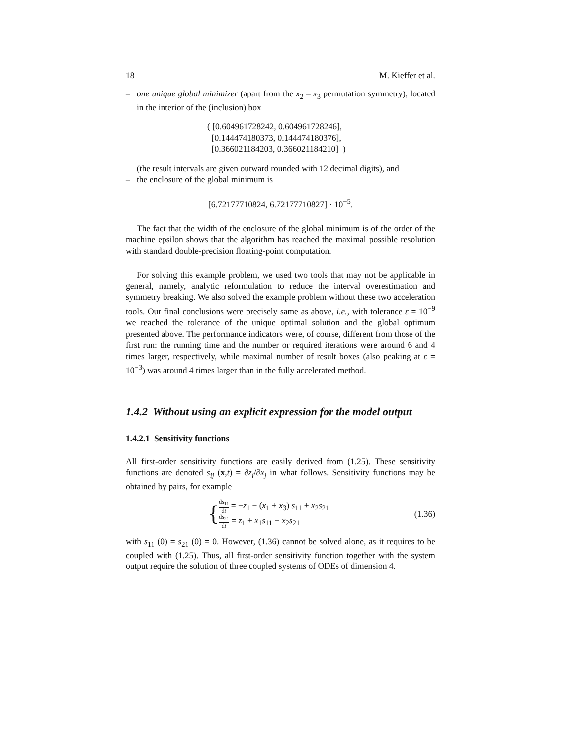18 M. Kieffer et al.
– one unique global minimizer (apart from the x<sub>2</sub> – x<sub>3</sub> permutation symmetry), located in the interior of the (inclusion) box
( [0.604961728242, 0.604961728246],
[0.144474180373, 0.144474180376],
[0.366021184203, 0.366021184210] )
(the result intervals are given outward rounded with 12 decimal digits), and
– the enclosure of the global minimum is
[6.72177710824, 6.72177710827] · 10<sup>−5</sup>.
The fact that the width of the enclosure of the global minimum is of the order of the machine epsilon shows that the algorithm has reached the maximal possible resolution with standard double-precision floating-point computation.
For solving this example problem, we used two tools that may not be applicable in general, namely, analytic reformulation to reduce the interval overestimation and symmetry breaking. We also solved the example problem without these two acceleration tools. Our final conclusions were precisely same as above, i.e., with tolerance ε = 10<sup>−9</sup> we reached the tolerance of the unique optimal solution and the global optimum presented above. The performance indicators were, of course, different from those of the first run: the running time and the number or required iterations were around 6 and 4 times larger, respectively, while maximal number of result boxes (also peaking at ε = 10<sup>−3</sup>) was around 4 times larger than in the fully accelerated method.
1.4.2 Without using an explicit expression for the model output
1.4.2.1 Sensitivity functions
All first-order sensitivity functions are easily derived from (1.25). These sensitivity functions are denoted s<sub>ij</sub> (x,t) = ∂z<sub>i</sub>/∂x<sub>j</sub> in what follows. Sensitivity functions may be obtained by pairs, for example
{
ds<sub>11</sub> dt = −z<sub>1</sub> − (x<sub>1</sub> + x<sub>3</sub>) s<sub>11</sub> + x<sub>2</sub>s<sub>21</sub>
ds<sub>21</sub> dt = z<sub>1</sub> + x<sub>1</sub>s<sub>11</sub> − x<sub>2</sub>s<sub>21</sub>
(1.36)
with s<sub>11</sub> (0) = s<sub>21</sub> (0) = 0. However, (1.36) cannot be solved alone, as it requires to be coupled with (1.25). Thus, all first-order sensitivity function together with the system output require the solution of three coupled systems of ODEs of dimension 4.